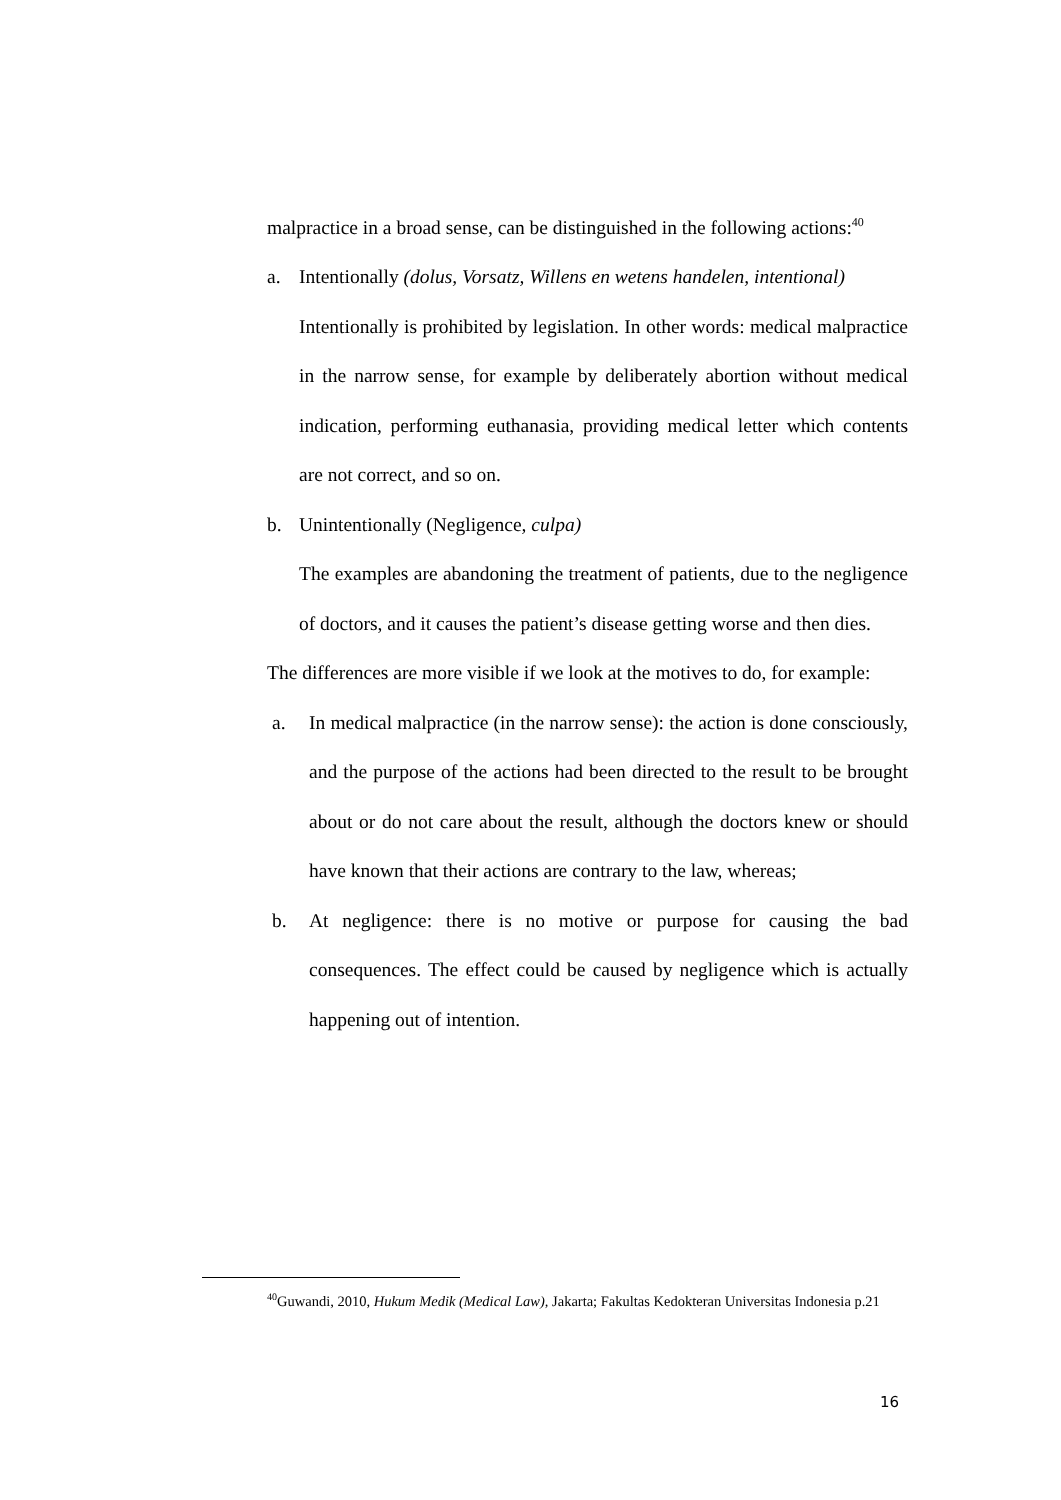malpractice in a broad sense, can be distinguished in the following actions:<sup>40</sup>
a. Intentionally (dolus, Vorsatz, Willens en wetens handelen, intentional)
Intentionally is prohibited by legislation. In other words: medical malpractice in the narrow sense, for example by deliberately abortion without medical indication, performing euthanasia, providing medical letter which contents are not correct, and so on.
b. Unintentionally (Negligence, culpa)
The examples are abandoning the treatment of patients, due to the negligence of doctors, and it causes the patient’s disease getting worse and then dies.
The differences are more visible if we look at the motives to do, for example:
a. In medical malpractice (in the narrow sense): the action is done consciously, and the purpose of the actions had been directed to the result to be brought about or do not care about the result, although the doctors knew or should have known that their actions are contrary to the law, whereas;
b. At negligence: there is no motive or purpose for causing the bad consequences. The effect could be caused by negligence which is actually happening out of intention.
<sup>40</sup> Guwandi, 2010, Hukum Medik (Medical Law), Jakarta; Fakultas Kedokteran Universitas Indonesia p.21
16